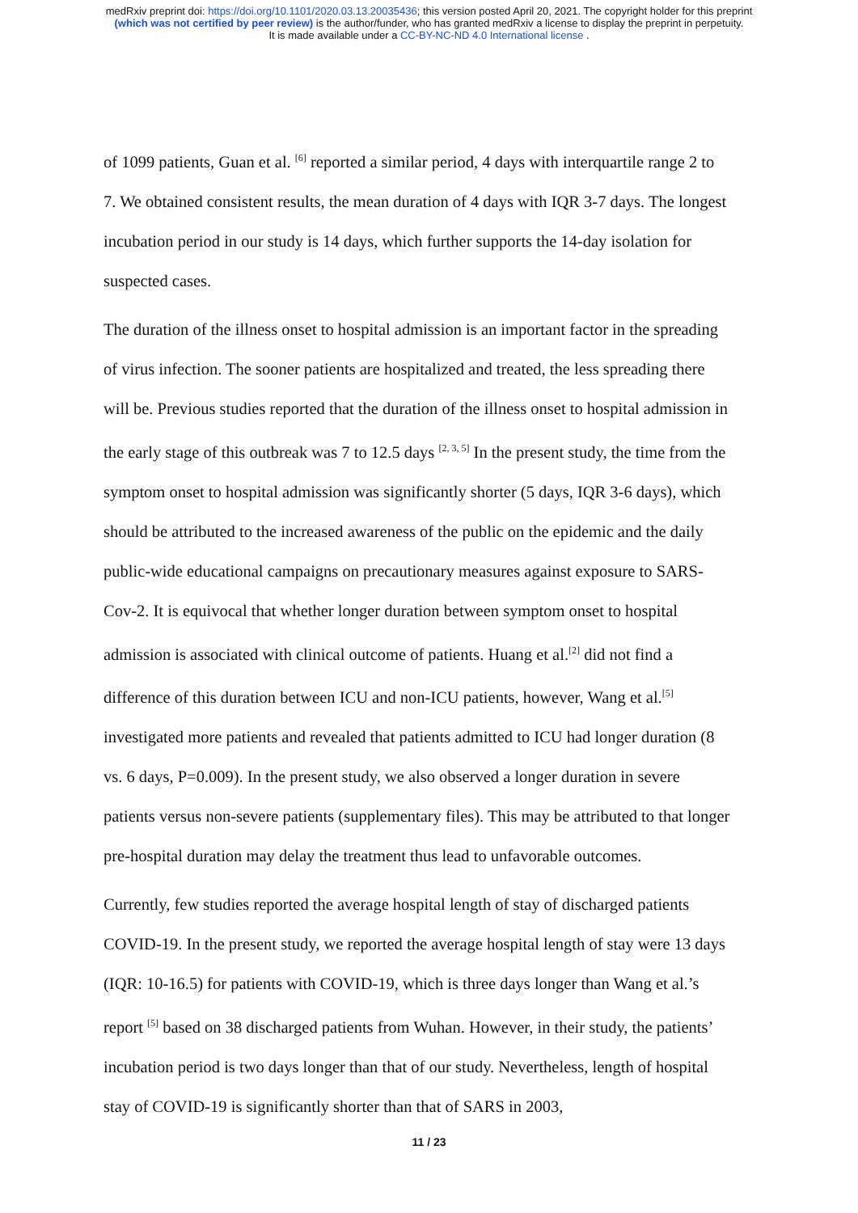medRxiv preprint doi: https://doi.org/10.1101/2020.03.13.20035436; this version posted April 20, 2021. The copyright holder for this preprint
(which was not certified by peer review) is the author/funder, who has granted medRxiv a license to display the preprint in perpetuity.
It is made available under a CC-BY-NC-ND 4.0 International license .
of 1099 patients, Guan et al. <sup>[6]</sup> reported a similar period, 4 days with interquartile range 2 to 7. We obtained consistent results, the mean duration of 4 days with IQR 3-7 days. The longest incubation period in our study is 14 days, which further supports the 14-day isolation for suspected cases.
The duration of the illness onset to hospital admission is an important factor in the spreading of virus infection. The sooner patients are hospitalized and treated, the less spreading there will be. Previous studies reported that the duration of the illness onset to hospital admission in the early stage of this outbreak was 7 to 12.5 days <sup>[2, 3, 5]</sup> In the present study, the time from the symptom onset to hospital admission was significantly shorter (5 days, IQR 3-6 days), which should be attributed to the increased awareness of the public on the epidemic and the daily public-wide educational campaigns on precautionary measures against exposure to SARS-Cov-2. It is equivocal that whether longer duration between symptom onset to hospital admission is associated with clinical outcome of patients. Huang et al.<sup>[2]</sup> did not find a difference of this duration between ICU and non-ICU patients, however, Wang et al.<sup>[5]</sup> investigated more patients and revealed that patients admitted to ICU had longer duration (8 vs. 6 days, P=0.009). In the present study, we also observed a longer duration in severe patients versus non-severe patients (supplementary files). This may be attributed to that longer pre-hospital duration may delay the treatment thus lead to unfavorable outcomes.
Currently, few studies reported the average hospital length of stay of discharged patients COVID-19. In the present study, we reported the average hospital length of stay were 13 days (IQR: 10-16.5) for patients with COVID-19, which is three days longer than Wang et al.’s report <sup>[5]</sup> based on 38 discharged patients from Wuhan. However, in their study, the patients’ incubation period is two days longer than that of our study. Nevertheless, length of hospital stay of COVID-19 is significantly shorter than that of SARS in 2003,
11 / 23